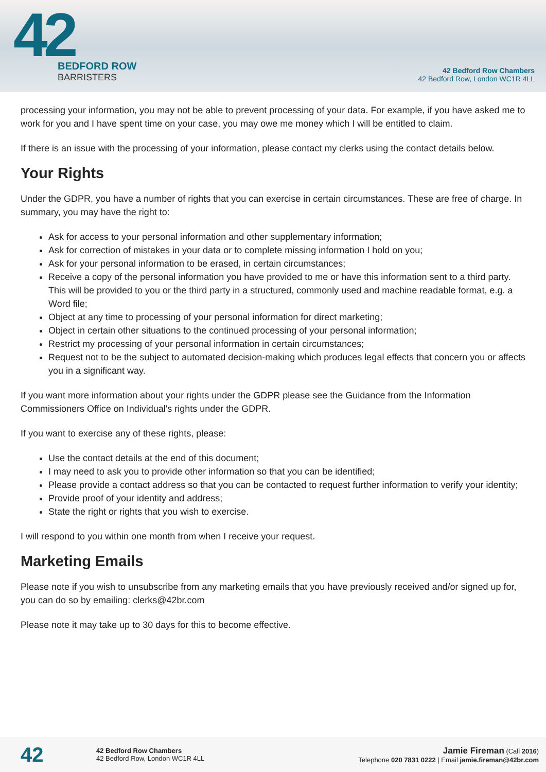42
BEDFORD ROW
BARRISTERS
42 Bedford Row Chambers
42 Bedford Row, London WC1R 4LL
processing your information, you may not be able to prevent processing of your data. For example, if you have asked me to work for you and I have spent time on your case, you may owe me money which I will be entitled to claim.
If there is an issue with the processing of your information, please contact my clerks using the contact details below.
Your Rights
Under the GDPR, you have a number of rights that you can exercise in certain circumstances. These are free of charge. In summary, you may have the right to:
Ask for access to your personal information and other supplementary information;
Ask for correction of mistakes in your data or to complete missing information I hold on you;
Ask for your personal information to be erased, in certain circumstances;
Receive a copy of the personal information you have provided to me or have this information sent to a third party. This will be provided to you or the third party in a structured, commonly used and machine readable format, e.g. a Word file;
Object at any time to processing of your personal information for direct marketing;
Object in certain other situations to the continued processing of your personal information;
Restrict my processing of your personal information in certain circumstances;
Request not to be the subject to automated decision-making which produces legal effects that concern you or affects you in a significant way.
If you want more information about your rights under the GDPR please see the Guidance from the Information Commissioners Office on Individual's rights under the GDPR.
If you want to exercise any of these rights, please:
Use the contact details at the end of this document;
I may need to ask you to provide other information so that you can be identified;
Please provide a contact address so that you can be contacted to request further information to verify your identity;
Provide proof of your identity and address;
State the right or rights that you wish to exercise.
I will respond to you within one month from when I receive your request.
Marketing Emails
Please note if you wish to unsubscribe from any marketing emails that you have previously received and/or signed up for, you can do so by emailing: clerks@42br.com
Please note it may take up to 30 days for this to become effective.
42
42 Bedford Row Chambers
42 Bedford Row, London WC1R 4LL
Jamie Fireman (Call 2016)
Telephone 020 7831 0222 | Email jamie.fireman@42br.com